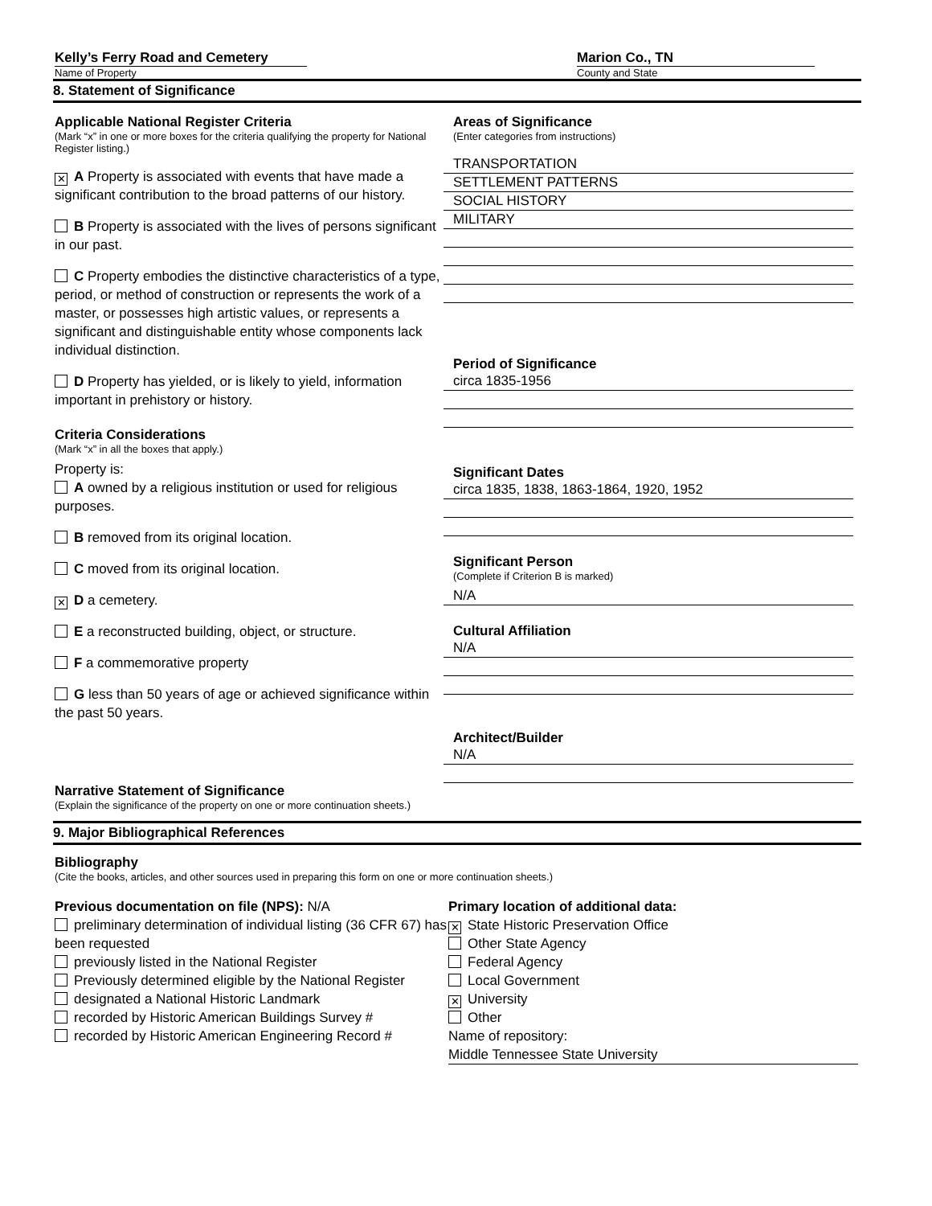Kelly’s Ferry Road and Cemetery
Name of Property
Marion Co., TN
County and State
8. Statement of Significance
Applicable National Register Criteria
(Mark “x” in one or more boxes for the criteria qualifying the property for National Register listing.)
✕ A Property is associated with events that have made a significant contribution to the broad patterns of our history.
B Property is associated with the lives of persons significant in our past.
C Property embodies the distinctive characteristics of a type, period, or method of construction or represents the work of a master, or possesses high artistic values, or represents a significant and distinguishable entity whose components lack individual distinction.
D Property has yielded, or is likely to yield, information important in prehistory or history.
Criteria Considerations
(Mark “x” in all the boxes that apply.)
Property is:
A owned by a religious institution or used for religious purposes.
B removed from its original location.
C moved from its original location.
✕ D a cemetery.
E a reconstructed building, object, or structure.
F a commemorative property
G less than 50 years of age or achieved significance within the past 50 years.
Areas of Significance
(Enter categories from instructions)
TRANSPORTATION
SETTLEMENT PATTERNS
SOCIAL HISTORY
MILITARY
Period of Significance
circa 1835-1956
Significant Dates
circa 1835, 1838, 1863-1864, 1920, 1952
Significant Person
(Complete if Criterion B is marked)
N/A
Cultural Affiliation
N/A
Architect/Builder
N/A
Narrative Statement of Significance
(Explain the significance of the property on one or more continuation sheets.)
9. Major Bibliographical References
Bibliography
(Cite the books, articles, and other sources used in preparing this form on one or more continuation sheets.)
Previous documentation on file (NPS): N/A
preliminary determination of individual listing (36 CFR 67) has been requested
previously listed in the National Register
Previously determined eligible by the National Register
designated a National Historic Landmark
recorded by Historic American Buildings Survey #
recorded by Historic American Engineering Record #
Primary location of additional data:
✕ State Historic Preservation Office
Other State Agency
Federal Agency
Local Government
✕ University
Other
Name of repository:
Middle Tennessee State University